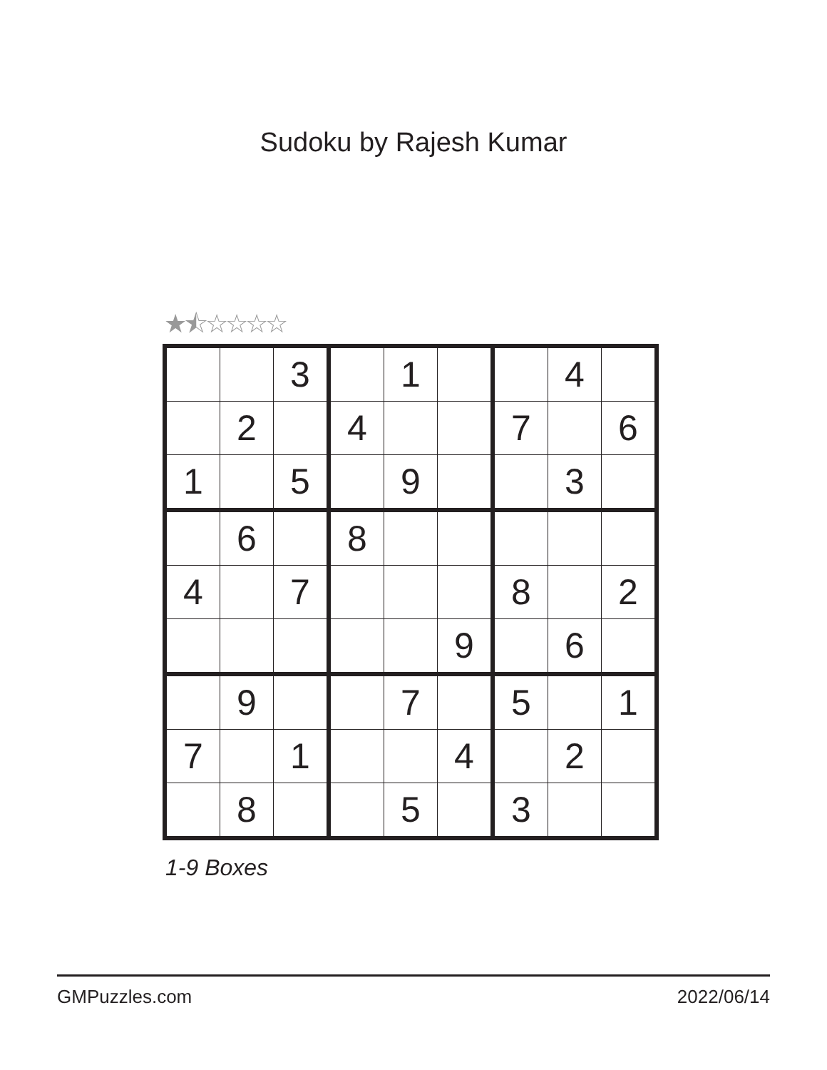Sudoku by Rajesh Kumar
★⯪☆☆☆☆
| | | 3 | | 1 | | | 4 | |
| | 2 | | 4 | | | 7 | | 6 |
| 1 | | 5 | | 9 | | | 3 | |
| | 6 | | 8 | | | | | |
| 4 | | 7 | | | | 8 | | 2 |
| | | | | | 9 | | 6 | |
| | 9 | | | 7 | | 5 | | 1 |
| 7 | | 1 | | | 4 | | 2 | |
| | 8 | | | 5 | | 3 | | |
1-9 Boxes
GMPuzzles.com 2022/06/14